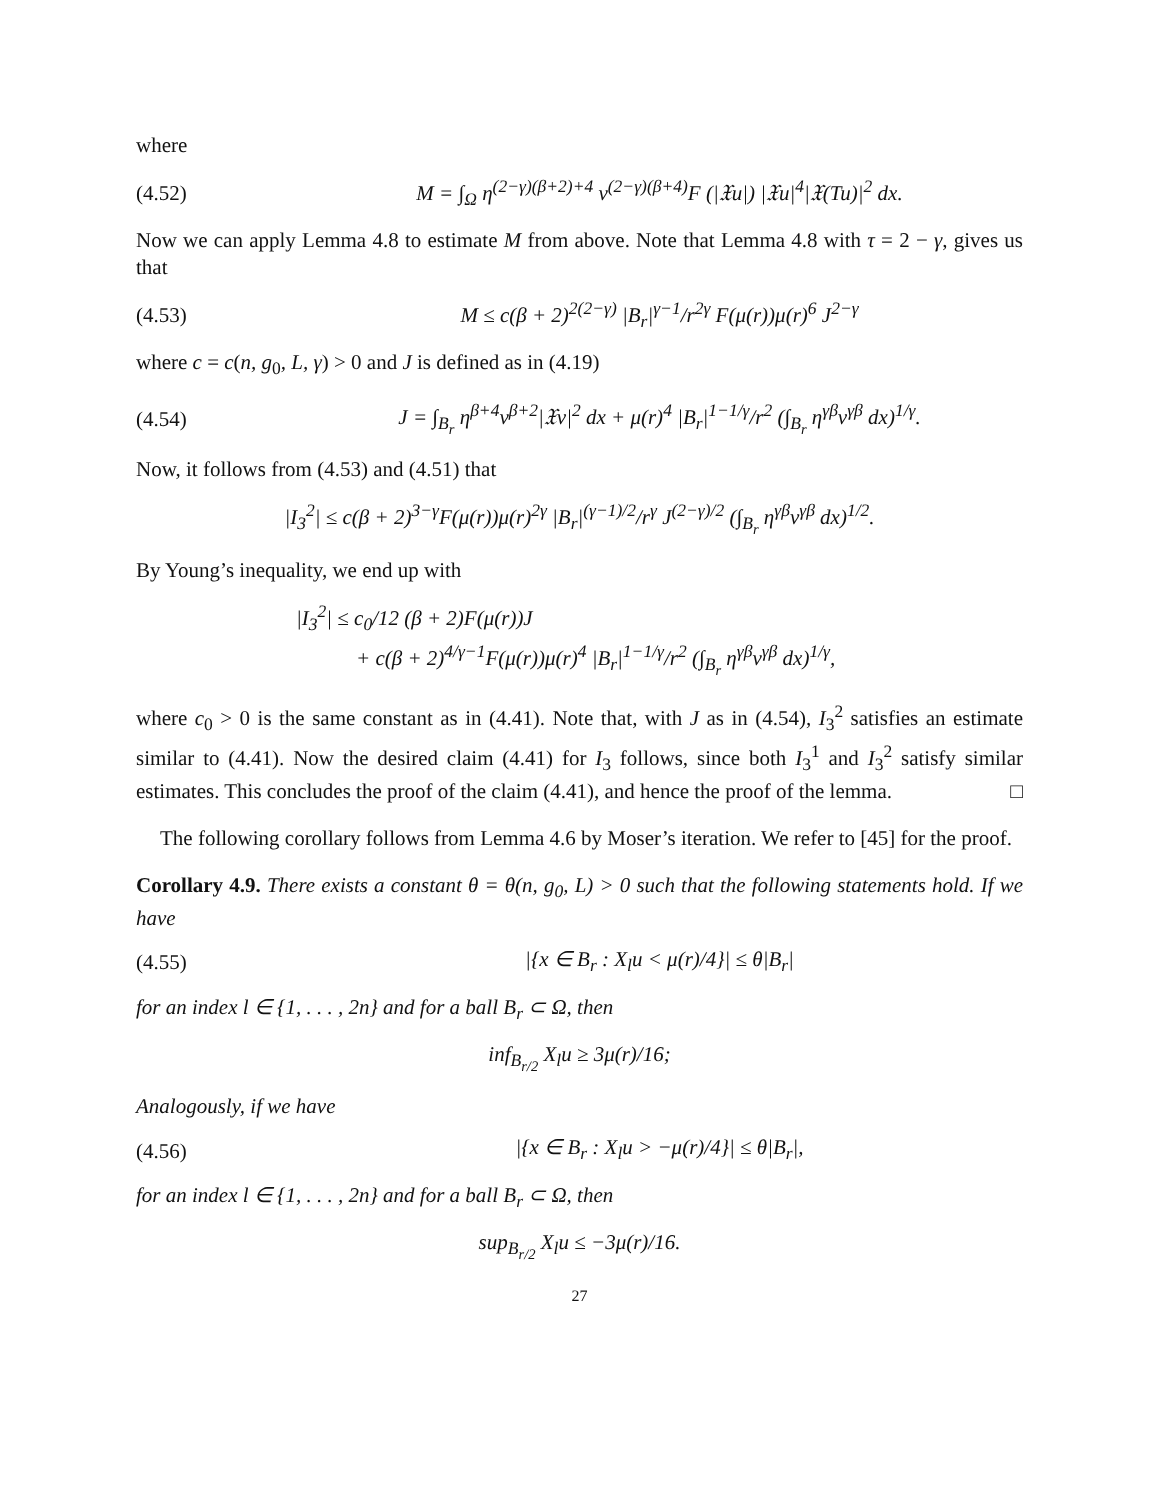where
(4.52) M = ∫<sub>Ω</sub> η<sup>(2−γ)(β+2)+4</sup> v<sup>(2−γ)(β+4)</sup>F (|𝔛u|) |𝔛u|<sup>4</sup>|𝔛(Tu)|<sup>2</sup> dx.
Now we can apply Lemma 4.8 to estimate M from above. Note that Lemma 4.8 with τ = 2 − γ, gives us that
(4.53) M ≤ c(β + 2)<sup>2(2−γ)</sup> |B<sub>r</sub>|<sup>γ−1</sup>/r<sup>2γ</sup> F(μ(r))μ(r)<sup>6</sup> J<sup>2−γ</sup>
where c = c(n, g<sub>0</sub>, L, γ) > 0 and J is defined as in (4.19)
(4.54) J = ∫<sub>B<sub>r</sub></sub> η<sup>β+4</sup>v<sup>β+2</sup>|𝔛v|<sup>2</sup> dx + μ(r)<sup>4</sup> |B<sub>r</sub>|<sup>1−1/γ</sup>/r<sup>2</sup> (∫<sub>B<sub>r</sub></sub> η<sup>γβ</sup>v<sup>γβ</sup> dx)<sup>1/γ</sup>.
Now, it follows from (4.53) and (4.51) that
|I<sub>3</sub><sup>2</sup>| ≤ c(β + 2)<sup>3−γ</sup>F(μ(r))μ(r)<sup>2γ</sup> |B<sub>r</sub>|<sup>(γ−1)/2</sup>/r<sup>γ</sup> J<sup>(2−γ)/2</sup> (∫<sub>B<sub>r</sub></sub> η<sup>γβ</sup>v<sup>γβ</sup> dx)<sup>1/2</sup>.
By Young’s inequality, we end up with
|I<sub>3</sub><sup>2</sup>| ≤ c<sub>0</sub>/12 (β + 2)F(μ(r))J
+ c(β + 2)<sup>4/γ−1</sup>F(μ(r))μ(r)<sup>4</sup> |B<sub>r</sub>|<sup>1−1/γ</sup>/r<sup>2</sup> (∫<sub>B<sub>r</sub></sub> η<sup>γβ</sup>v<sup>γβ</sup> dx)<sup>1/γ</sup>,
where c<sub>0</sub> > 0 is the same constant as in (4.41). Note that, with J as in (4.54), I<sub>3</sub><sup>2</sup> satisfies an estimate similar to (4.41). Now the desired claim (4.41) for I<sub>3</sub> follows, since both I<sub>3</sub><sup>1</sup> and I<sub>3</sub><sup>2</sup> satisfy similar estimates. This concludes the proof of the claim (4.41), and hence the proof of the lemma. □
The following corollary follows from Lemma 4.6 by Moser’s iteration. We refer to [45] for the proof.
Corollary 4.9. There exists a constant θ = θ(n, g<sub>0</sub>, L) > 0 such that the following statements hold. If we have
(4.55) |{x ∈ B<sub>r</sub> : X<sub>l</sub>u < μ(r)/4}| ≤ θ|B<sub>r</sub>|
for an index l ∈ {1, . . . , 2n} and for a ball B<sub>r</sub> ⊂ Ω, then
inf<sub>B<sub>r/2</sub></sub> X<sub>l</sub>u ≥ 3μ(r)/16;
Analogously, if we have
(4.56) |{x ∈ B<sub>r</sub> : X<sub>l</sub>u > −μ(r)/4}| ≤ θ|B<sub>r</sub>|,
for an index l ∈ {1, . . . , 2n} and for a ball B<sub>r</sub> ⊂ Ω, then
sup<sub>B<sub>r/2</sub></sub> X<sub>l</sub>u ≤ −3μ(r)/16.
27